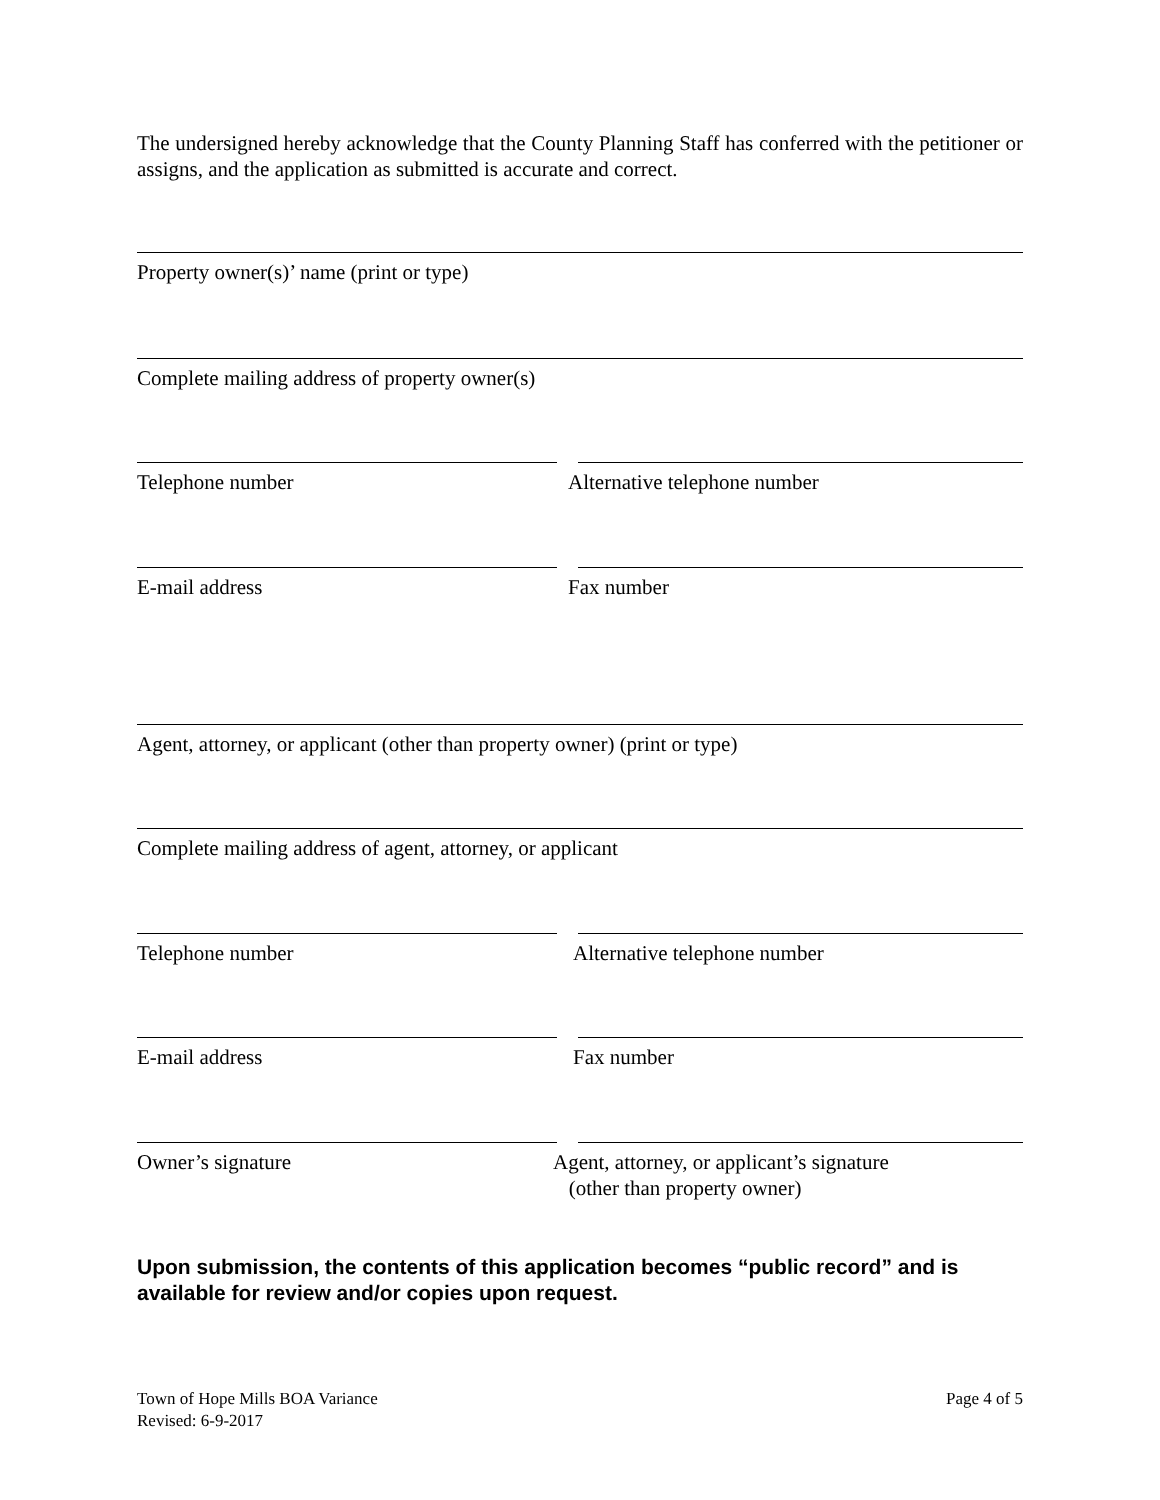The undersigned hereby acknowledge that the County Planning Staff has conferred with the petitioner or assigns, and the application as submitted is accurate and correct.
Property owner(s)’ name (print or type)
Complete mailing address of property owner(s)
Telephone number Alternative telephone number
E-mail address Fax number
Agent, attorney, or applicant (other than property owner) (print or type)
Complete mailing address of agent, attorney, or applicant
Telephone number Alternative telephone number
E-mail address Fax number
Owner’s signature Agent, attorney, or applicant’s signature
(other than property owner)
Upon submission, the contents of this application becomes “public record” and is available for review and/or copies upon request.
Town of Hope Mills BOA Variance
Revised: 6-9-2017
Page 4 of 5